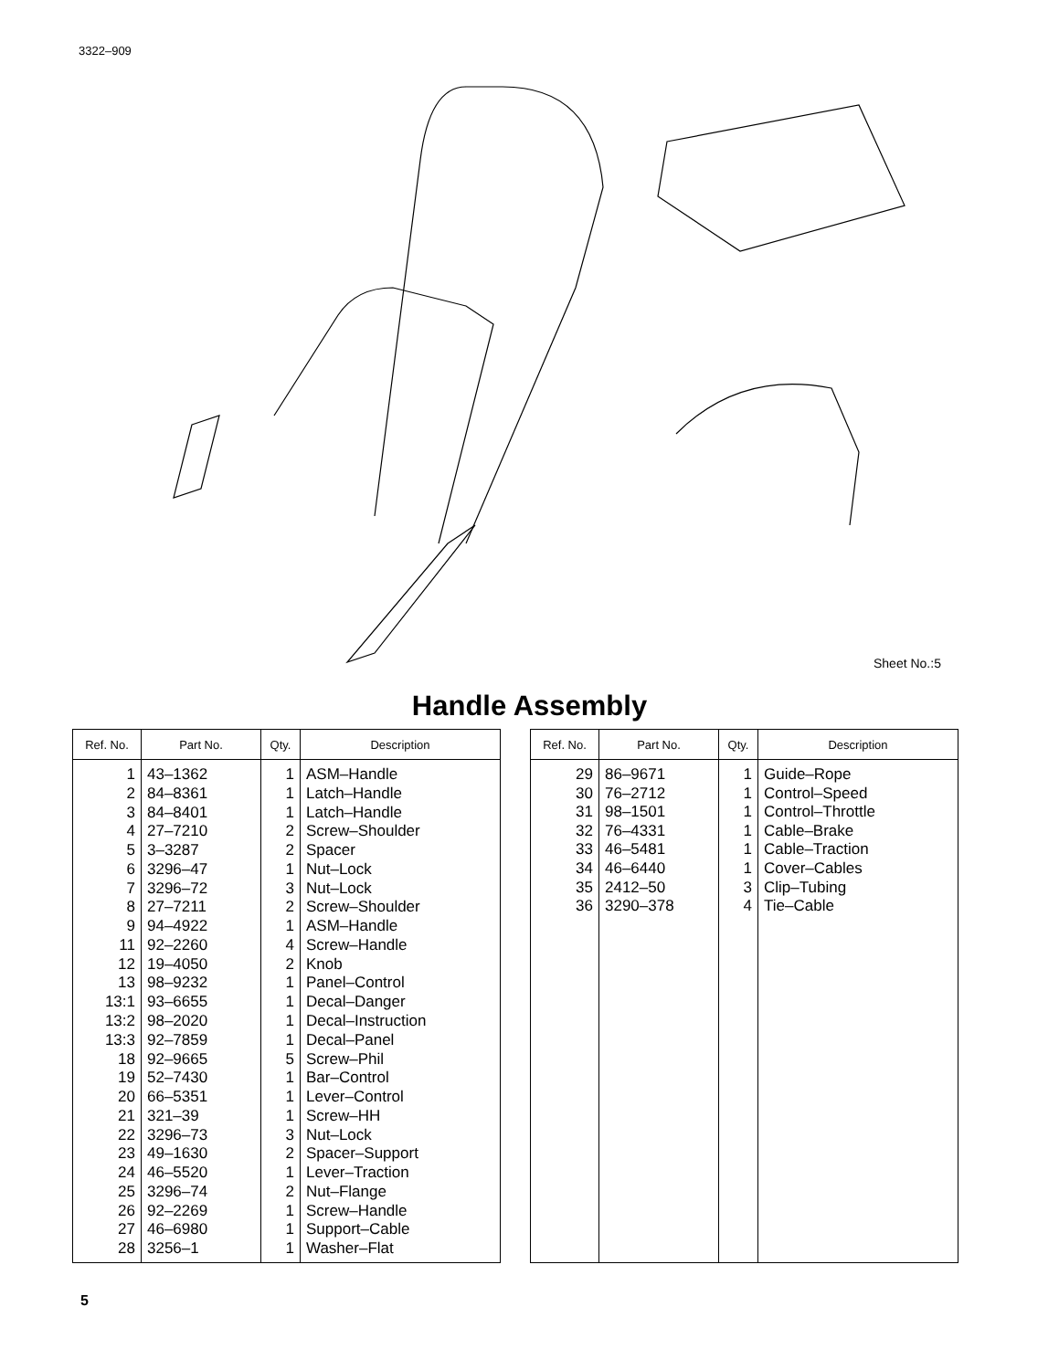3322–909
Sheet No.:5
Handle Assembly
| Ref. No. | Part No. | Qty. | Description |
| --- | --- | --- | --- |
| 1 | 43–1362 | 1 | ASM–Handle |
| 2 | 84–8361 | 1 | Latch–Handle |
| 3 | 84–8401 | 1 | Latch–Handle |
| 4 | 27–7210 | 2 | Screw–Shoulder |
| 5 | 3–3287 | 2 | Spacer |
| 6 | 3296–47 | 1 | Nut–Lock |
| 7 | 3296–72 | 3 | Nut–Lock |
| 8 | 27–7211 | 2 | Screw–Shoulder |
| 9 | 94–4922 | 1 | ASM–Handle |
| 11 | 92–2260 | 4 | Screw–Handle |
| 12 | 19–4050 | 2 | Knob |
| 13 | 98–9232 | 1 | Panel–Control |
| 13:1 | 93–6655 | 1 | Decal–Danger |
| 13:2 | 98–2020 | 1 | Decal–Instruction |
| 13:3 | 92–7859 | 1 | Decal–Panel |
| 18 | 92–9665 | 5 | Screw–Phil |
| 19 | 52–7430 | 1 | Bar–Control |
| 20 | 66–5351 | 1 | Lever–Control |
| 21 | 321–39 | 1 | Screw–HH |
| 22 | 3296–73 | 3 | Nut–Lock |
| 23 | 49–1630 | 2 | Spacer–Support |
| 24 | 46–5520 | 1 | Lever–Traction |
| 25 | 3296–74 | 2 | Nut–Flange |
| 26 | 92–2269 | 1 | Screw–Handle |
| 27 | 46–6980 | 1 | Support–Cable |
| 28 | 3256–1 | 1 | Washer–Flat |
| Ref. No. | Part No. | Qty. | Description |
| --- | --- | --- | --- |
| 29 | 86–9671 | 1 | Guide–Rope |
| 30 | 76–2712 | 1 | Control–Speed |
| 31 | 98–1501 | 1 | Control–Throttle |
| 32 | 76–4331 | 1 | Cable–Brake |
| 33 | 46–5481 | 1 | Cable–Traction |
| 34 | 46–6440 | 1 | Cover–Cables |
| 35 | 2412–50 | 3 | Clip–Tubing |
| 36 | 3290–378 | 4 | Tie–Cable |
5